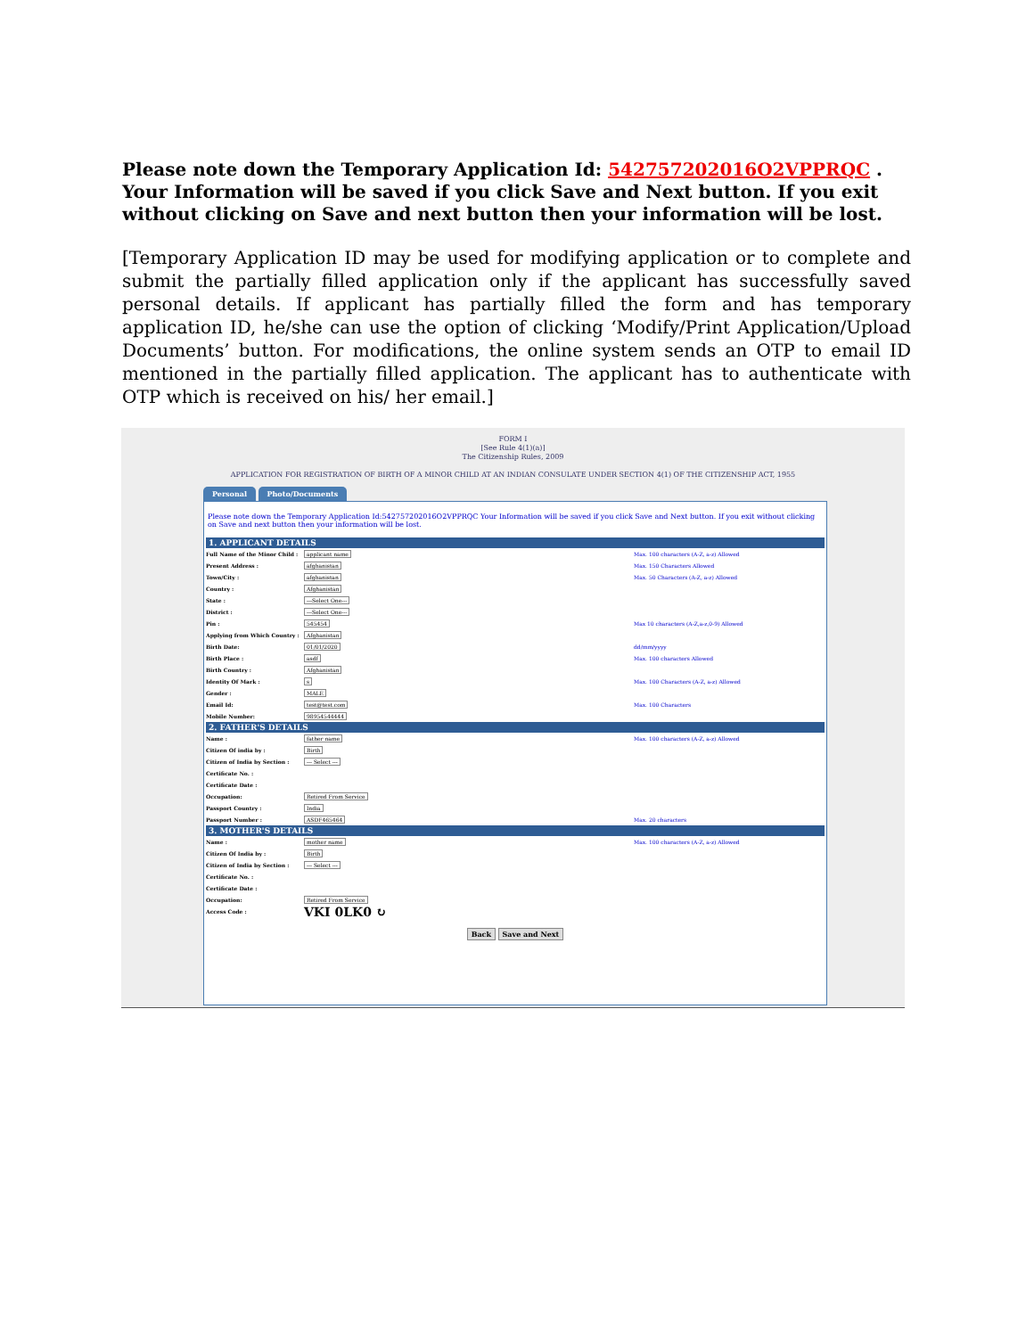Please note down the Temporary Application Id: 542757202016O2VPPRQC . Your Information will be saved if you click Save and Next button. If you exit without clicking on Save and next button then your information will be lost.
[Temporary Application ID may be used for modifying application or to complete and submit the partially filled application only if the applicant has successfully saved personal details. If applicant has partially filled the form and has temporary application ID, he/she can use the option of clicking ‘Modify/Print Application/Upload Documents’ button. For modifications, the online system sends an OTP to email ID mentioned in the partially filled application. The applicant has to authenticate with OTP which is received on his/ her email.]
FORM I
[See Rule 4(1)(a)]
The Citizenship Rules, 2009
APPLICATION FOR REGISTRATION OF BIRTH OF A MINOR CHILD AT AN INDIAN CONSULATE UNDER SECTION 4(1) OF THE CITIZENSHIP ACT, 1955
Personal Photo/Documents
Please note down the Temporary Application Id:542757202016O2VPPRQC Your Information will be saved if you click Save and Next button. If you exit without clicking on Save and next button then your information will be lost.
1. APPLICANT DETAILS
Full Name of the Minor Child : applicant name
Max. 100 characters (A-Z, a-z) Allowed
Present Address : afghanistan Max. 150 Characters Allowed
Town/City : afghanistan
Max. 50 Characters (A-Z, a-z) Allowed
Country : Afghanistan
State : ---Select One---
District : ---Select One---
Pin : 545454
Max 10 characters (A-Z,a-z,0-9) Allowed
Applying from Which Country : Afghanistan
Birth Date: 01/01/2020 dd/mm/yyyy
Birth Place : asdf Max. 100 characters Allowed
Birth Country : Afghanistan
Identity Of Mark : s
Max. 100 Characters (A-Z, a-z) Allowed
Gender : MALE
Email Id: test@test.com Max. 100 Characters
Mobile Number: 98954544444
2. FATHER'S DETAILS
Name : father name
Max. 100 characters (A-Z, a-z) Allowed
Citizen Of india by : Birth
Citizen of India by Section : --- Select ---
Certificate No. :
Certificate Date :
Occupation: Retired From Service
Passport Country : India
Passport Number : ASDF465464 Max. 20 characters
3. MOTHER'S DETAILS
Name : mother name
Max. 100 characters (A-Z, a-z) Allowed
Citizen Of India by : Birth
Citizen of India by Section : --- Select ---
Certificate No. :
Certificate Date :
Occupation: Retired From Service
Access Code :
VKI 0LK0 ↻
Back Save and Next